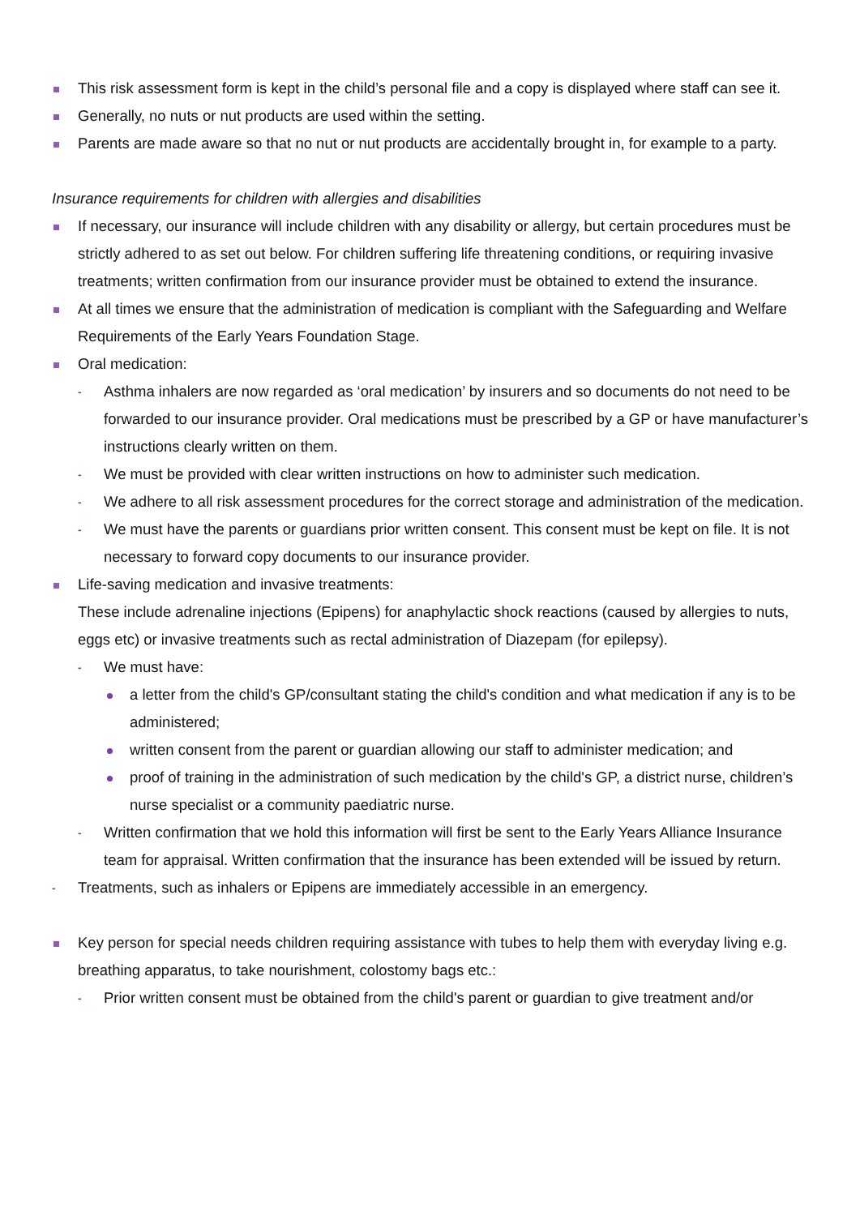This risk assessment form is kept in the child’s personal file and a copy is displayed where staff can see it.
Generally, no nuts or nut products are used within the setting.
Parents are made aware so that no nut or nut products are accidentally brought in, for example to a party.
Insurance requirements for children with allergies and disabilities
If necessary, our insurance will include children with any disability or allergy, but certain procedures must be strictly adhered to as set out below. For children suffering life threatening conditions, or requiring invasive treatments; written confirmation from our insurance provider must be obtained to extend the insurance.
At all times we ensure that the administration of medication is compliant with the Safeguarding and Welfare Requirements of the Early Years Foundation Stage.
Oral medication:
- Asthma inhalers are now regarded as ‘oral medication’ by insurers and so documents do not need to be forwarded to our insurance provider. Oral medications must be prescribed by a GP or have manufacturer’s instructions clearly written on them.
- We must be provided with clear written instructions on how to administer such medication.
- We adhere to all risk assessment procedures for the correct storage and administration of the medication.
- We must have the parents or guardians prior written consent. This consent must be kept on file. It is not necessary to forward copy documents to our insurance provider.
Life-saving medication and invasive treatments:
These include adrenaline injections (Epipens) for anaphylactic shock reactions (caused by allergies to nuts, eggs etc) or invasive treatments such as rectal administration of Diazepam (for epilepsy).
- We must have:
a letter from the child's GP/consultant stating the child's condition and what medication if any is to be administered;
written consent from the parent or guardian allowing our staff to administer medication; and
proof of training in the administration of such medication by the child's GP, a district nurse, children’s nurse specialist or a community paediatric nurse.
- Written confirmation that we hold this information will first be sent to the Early Years Alliance Insurance team for appraisal. Written confirmation that the insurance has been extended will be issued by return.
- Treatments, such as inhalers or Epipens are immediately accessible in an emergency.
Key person for special needs children requiring assistance with tubes to help them with everyday living e.g. breathing apparatus, to take nourishment, colostomy bags etc.:
- Prior written consent must be obtained from the child's parent or guardian to give treatment and/or